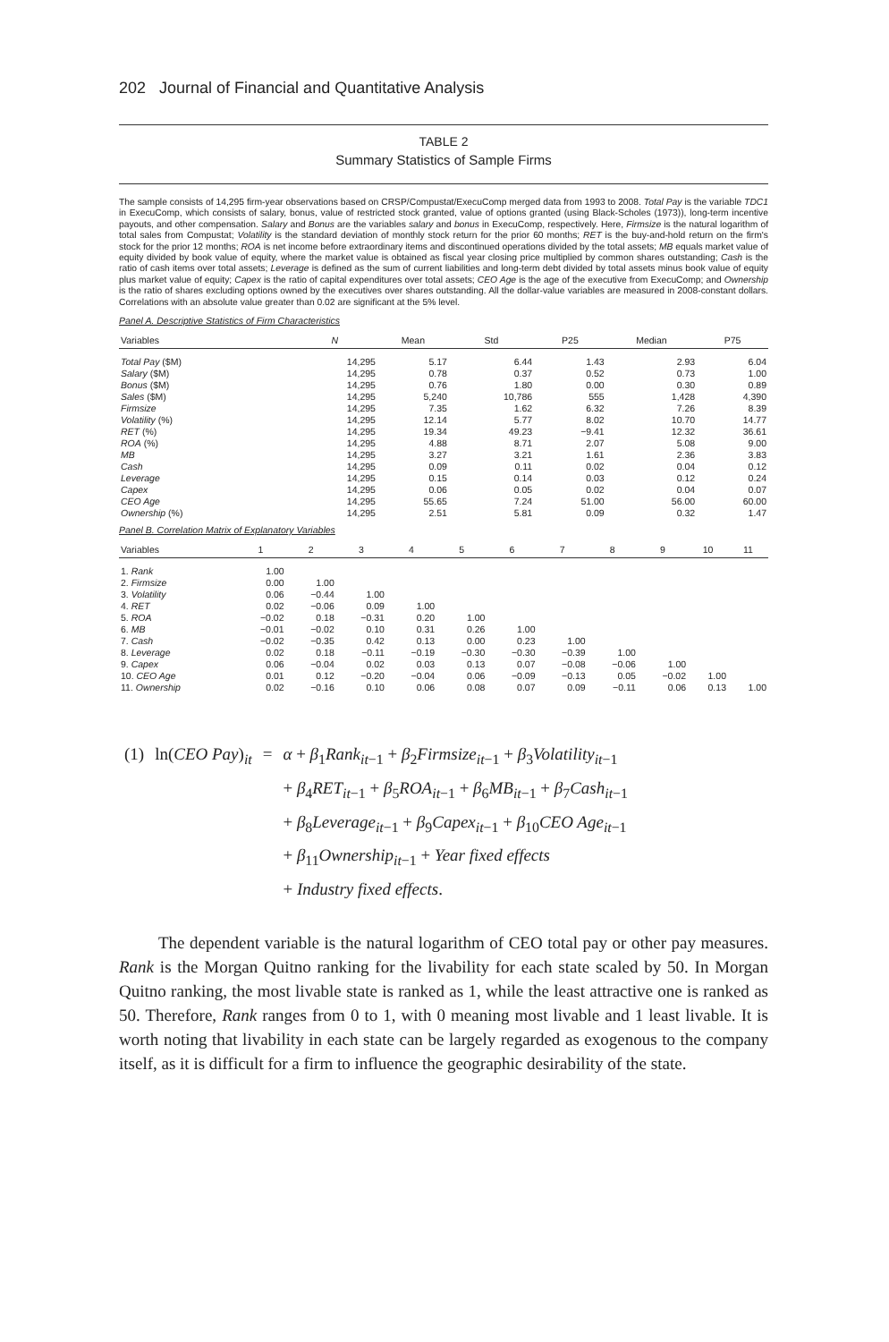202 Journal of Financial and Quantitative Analysis
TABLE 2
Summary Statistics of Sample Firms
The sample consists of 14,295 firm-year observations based on CRSP/Compustat/ExecuComp merged data from 1993 to 2008. Total Pay is the variable TDC1 in ExecuComp, which consists of salary, bonus, value of restricted stock granted, value of options granted (using Black-Scholes (1973)), long-term incentive payouts, and other compensation. Salary and Bonus are the variables salary and bonus in ExecuComp, respectively. Here, Firmsize is the natural logarithm of total sales from Compustat; Volatility is the standard deviation of monthly stock return for the prior 60 months; RET is the buy-and-hold return on the firm's stock for the prior 12 months; ROA is net income before extraordinary items and discontinued operations divided by the total assets; MB equals market value of equity divided by book value of equity, where the market value is obtained as fiscal year closing price multiplied by common shares outstanding; Cash is the ratio of cash items over total assets; Leverage is defined as the sum of current liabilities and long-term debt divided by total assets minus book value of equity plus market value of equity; Capex is the ratio of capital expenditures over total assets; CEO Age is the age of the executive from ExecuComp; and Ownership is the ratio of shares excluding options owned by the executives over shares outstanding. All the dollar-value variables are measured in 2008-constant dollars. Correlations with an absolute value greater than 0.02 are significant at the 5% level.
Panel A. Descriptive Statistics of Firm Characteristics
| Variables | N | Mean | Std | P25 | Median | P75 |
| --- | --- | --- | --- | --- | --- | --- |
| Total Pay ($M) | 14,295 | 5.17 | 6.44 | 1.43 | 2.93 | 6.04 |
| Salary ($M) | 14,295 | 0.78 | 0.37 | 0.52 | 0.73 | 1.00 |
| Bonus ($M) | 14,295 | 0.76 | 1.80 | 0.00 | 0.30 | 0.89 |
| Sales ($M) | 14,295 | 5,240 | 10,786 | 555 | 1,428 | 4,390 |
| Firmsize | 14,295 | 7.35 | 1.62 | 6.32 | 7.26 | 8.39 |
| Volatility (%) | 14,295 | 12.14 | 5.77 | 8.02 | 10.70 | 14.77 |
| RET (%) | 14,295 | 19.34 | 49.23 | −9.41 | 12.32 | 36.61 |
| ROA (%) | 14,295 | 4.88 | 8.71 | 2.07 | 5.08 | 9.00 |
| MB | 14,295 | 3.27 | 3.21 | 1.61 | 2.36 | 3.83 |
| Cash | 14,295 | 0.09 | 0.11 | 0.02 | 0.04 | 0.12 |
| Leverage | 14,295 | 0.15 | 0.14 | 0.03 | 0.12 | 0.24 |
| Capex | 14,295 | 0.06 | 0.05 | 0.02 | 0.04 | 0.07 |
| CEO Age | 14,295 | 55.65 | 7.24 | 51.00 | 56.00 | 60.00 |
| Ownership (%) | 14,295 | 2.51 | 5.81 | 0.09 | 0.32 | 1.47 |
Panel B. Correlation Matrix of Explanatory Variables
| Variables | 1 | 2 | 3 | 4 | 5 | 6 | 7 | 8 | 9 | 10 | 11 |
| --- | --- | --- | --- | --- | --- | --- | --- | --- | --- | --- | --- |
| 1. Rank | 1.00 | | | | | | | | | | |
| 2. Firmsize | 0.00 | 1.00 | | | | | | | | | |
| 3. Volatility | 0.06 | −0.44 | 1.00 | | | | | | | | |
| 4. RET | 0.02 | −0.06 | 0.09 | 1.00 | | | | | | | |
| 5. ROA | −0.02 | 0.18 | −0.31 | 0.20 | 1.00 | | | | | | |
| 6. MB | −0.01 | −0.02 | 0.10 | 0.31 | 0.26 | 1.00 | | | | | |
| 7. Cash | −0.02 | −0.35 | 0.42 | 0.13 | 0.00 | 0.23 | 1.00 | | | | |
| 8. Leverage | 0.02 | 0.18 | −0.11 | −0.19 | −0.30 | −0.30 | −0.39 | 1.00 | | | |
| 9. Capex | 0.06 | −0.04 | 0.02 | 0.03 | 0.13 | 0.07 | −0.08 | −0.06 | 1.00 | | |
| 10. CEO Age | 0.01 | 0.12 | −0.20 | −0.04 | 0.06 | −0.09 | −0.13 | 0.05 | −0.02 | 1.00 | |
| 11. Ownership | 0.02 | −0.16 | 0.10 | 0.06 | 0.08 | 0.07 | 0.09 | −0.11 | 0.06 | 0.13 | 1.00 |
| (1) | ln( CEO Pay )<sub>it</sub> | = | α + β<sub>1</sub> Rank<sub>it−1</sub> + β<sub>2</sub> Firmsize<sub>it−1</sub> + β<sub>3</sub> Volatility<sub>it−1</sub> + β<sub>4</sub> RET<sub>it−1</sub> + β<sub>5</sub> ROA<sub>it−1</sub> + β<sub>6</sub> MB<sub>it−1</sub> + β<sub>7</sub> Cash<sub>it−1</sub> + β<sub>8</sub> Leverage<sub>it−1</sub> + β<sub>9</sub> Capex<sub>it−1</sub> + β<sub>10</sub> CEO Age<sub>it−1</sub> + β<sub>11</sub> Ownership<sub>it−1</sub> + Year fixed effects + Industry fixed effects . |
The dependent variable is the natural logarithm of CEO total pay or other pay measures. Rank is the Morgan Quitno ranking for the livability for each state scaled by 50. In Morgan Quitno ranking, the most livable state is ranked as 1, while the least attractive one is ranked as 50. Therefore, Rank ranges from 0 to 1, with 0 meaning most livable and 1 least livable. It is worth noting that livability in each state can be largely regarded as exogenous to the company itself, as it is difficult for a firm to influence the geographic desirability of the state.